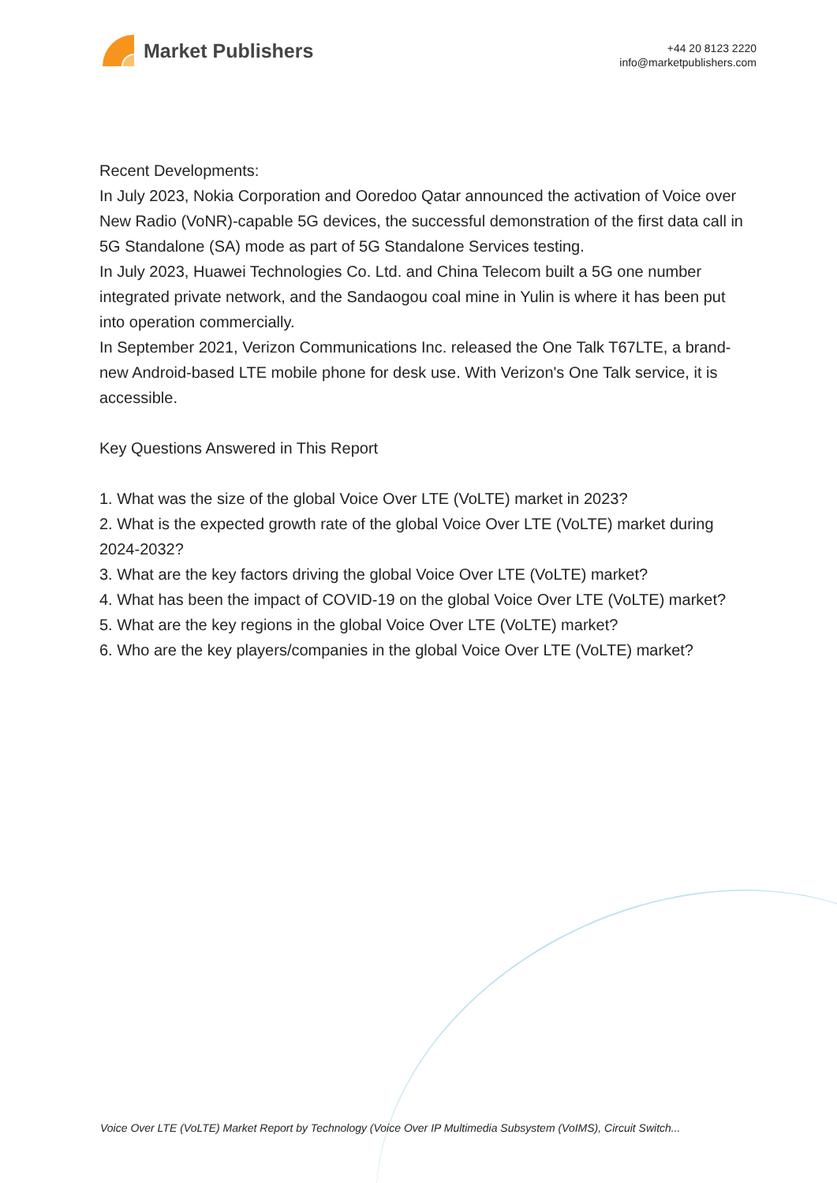Market Publishers
+44 20 8123 2220
info@marketpublishers.com
Recent Developments:
In July 2023, Nokia Corporation and Ooredoo Qatar announced the activation of Voice over New Radio (VoNR)-capable 5G devices, the successful demonstration of the first data call in 5G Standalone (SA) mode as part of 5G Standalone Services testing.
In July 2023, Huawei Technologies Co. Ltd. and China Telecom built a 5G one number integrated private network, and the Sandaogou coal mine in Yulin is where it has been put into operation commercially.
In September 2021, Verizon Communications Inc. released the One Talk T67LTE, a brand-new Android-based LTE mobile phone for desk use. With Verizon's One Talk service, it is accessible.
Key Questions Answered in This Report
1. What was the size of the global Voice Over LTE (VoLTE) market in 2023?
2. What is the expected growth rate of the global Voice Over LTE (VoLTE) market during 2024-2032?
3. What are the key factors driving the global Voice Over LTE (VoLTE) market?
4. What has been the impact of COVID-19 on the global Voice Over LTE (VoLTE) market?
5. What are the key regions in the global Voice Over LTE (VoLTE) market?
6. Who are the key players/companies in the global Voice Over LTE (VoLTE) market?
Voice Over LTE (VoLTE) Market Report by Technology (Voice Over IP Multimedia Subsystem (VoIMS), Circuit Switch...